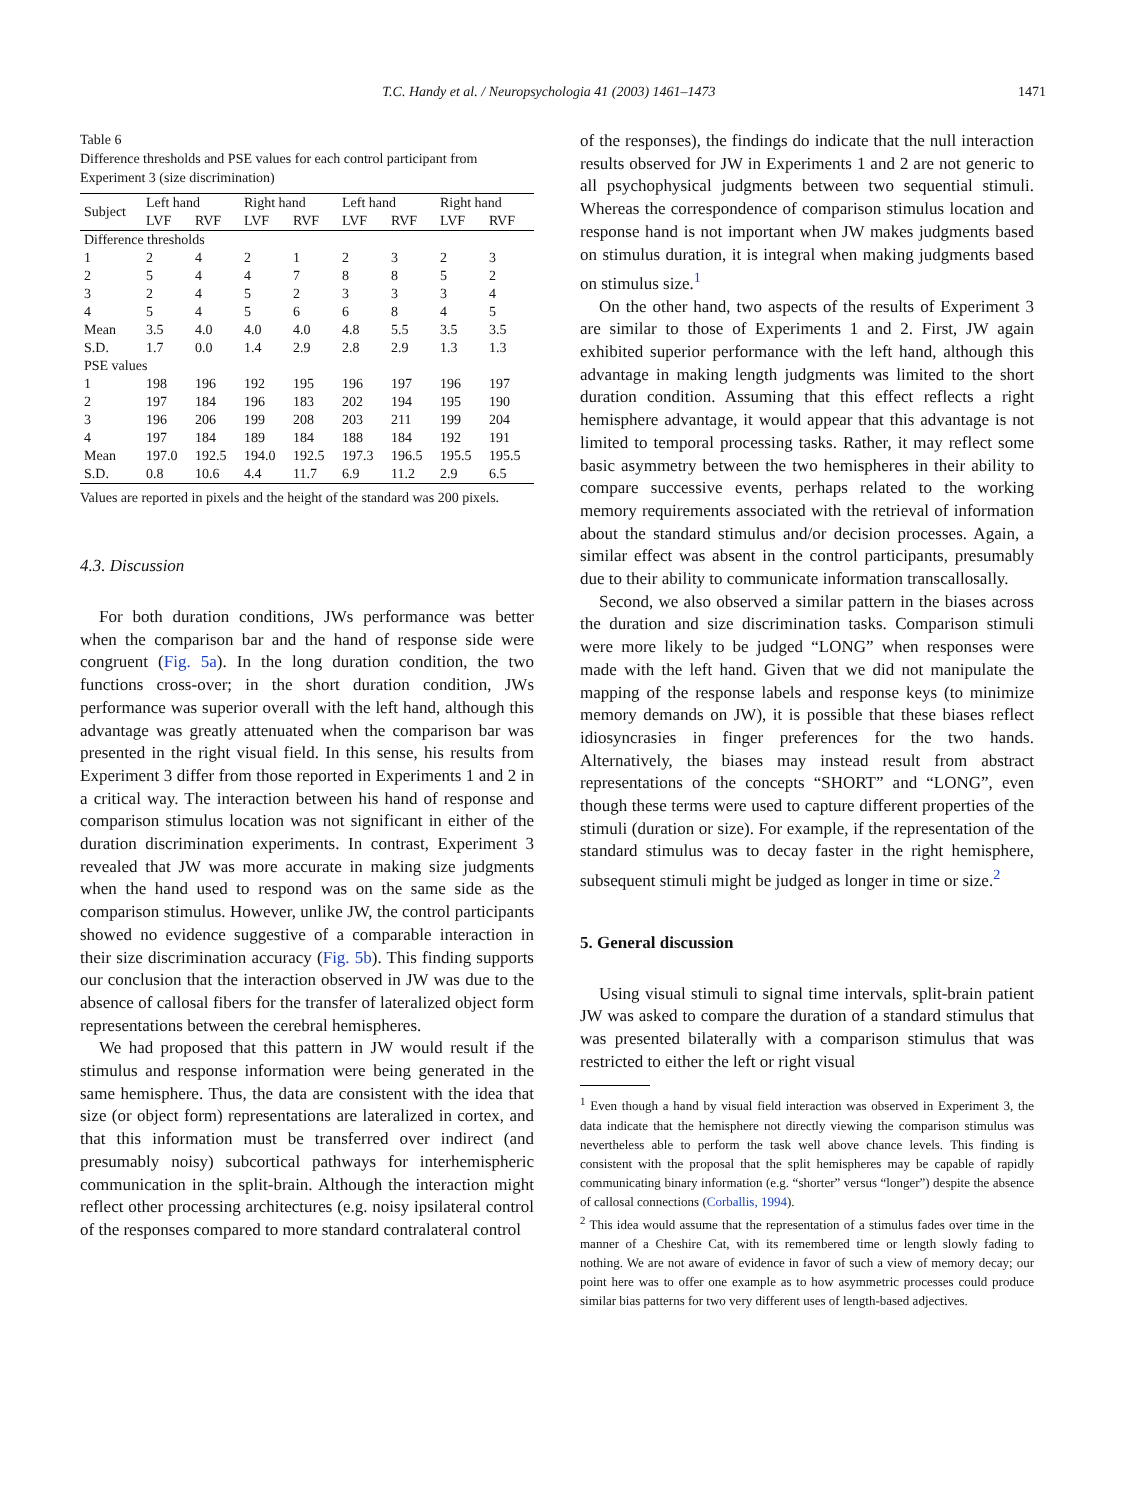T.C. Handy et al. / Neuropsychologia 41 (2003) 1461–1473 1471
Table 6
Difference thresholds and PSE values for each control participant from Experiment 3 (size discrimination)
| Subject | Left hand | | Right hand | | Left hand | | Right hand | |
| --- | --- | --- | --- | --- | --- | --- | --- | --- |
| | LVF | RVF | LVF | RVF | LVF | RVF | LVF | RVF |
| Difference thresholds | | | | | | | | |
| 1 | 2 | 4 | 2 | 1 | 2 | 3 | 2 | 3 |
| 2 | 5 | 4 | 4 | 7 | 8 | 8 | 5 | 2 |
| 3 | 2 | 4 | 5 | 2 | 3 | 3 | 3 | 4 |
| 4 | 5 | 4 | 5 | 6 | 6 | 8 | 4 | 5 |
| Mean | 3.5 | 4.0 | 4.0 | 4.0 | 4.8 | 5.5 | 3.5 | 3.5 |
| S.D. | 1.7 | 0.0 | 1.4 | 2.9 | 2.8 | 2.9 | 1.3 | 1.3 |
| PSE values | | | | | | | | |
| 1 | 198 | 196 | 192 | 195 | 196 | 197 | 196 | 197 |
| 2 | 197 | 184 | 196 | 183 | 202 | 194 | 195 | 190 |
| 3 | 196 | 206 | 199 | 208 | 203 | 211 | 199 | 204 |
| 4 | 197 | 184 | 189 | 184 | 188 | 184 | 192 | 191 |
| Mean | 197.0 | 192.5 | 194.0 | 192.5 | 197.3 | 196.5 | 195.5 | 195.5 |
| S.D. | 0.8 | 10.6 | 4.4 | 11.7 | 6.9 | 11.2 | 2.9 | 6.5 |
Values are reported in pixels and the height of the standard was 200 pixels.
4.3. Discussion
For both duration conditions, JWs performance was better when the comparison bar and the hand of response side were congruent (Fig. 5a). In the long duration condition, the two functions cross-over; in the short duration condition, JWs performance was superior overall with the left hand, although this advantage was greatly attenuated when the comparison bar was presented in the right visual field. In this sense, his results from Experiment 3 differ from those reported in Experiments 1 and 2 in a critical way. The interaction between his hand of response and comparison stimulus location was not significant in either of the duration discrimination experiments. In contrast, Experiment 3 revealed that JW was more accurate in making size judgments when the hand used to respond was on the same side as the comparison stimulus. However, unlike JW, the control participants showed no evidence suggestive of a comparable interaction in their size discrimination accuracy (Fig. 5b). This finding supports our conclusion that the interaction observed in JW was due to the absence of callosal fibers for the transfer of lateralized object form representations between the cerebral hemispheres.
We had proposed that this pattern in JW would result if the stimulus and response information were being generated in the same hemisphere. Thus, the data are consistent with the idea that size (or object form) representations are lateralized in cortex, and that this information must be transferred over indirect (and presumably noisy) subcortical pathways for interhemispheric communication in the split-brain. Although the interaction might reflect other processing architectures (e.g. noisy ipsilateral control of the responses compared to more standard contralateral control
of the responses), the findings do indicate that the null interaction results observed for JW in Experiments 1 and 2 are not generic to all psychophysical judgments between two sequential stimuli. Whereas the correspondence of comparison stimulus location and response hand is not important when JW makes judgments based on stimulus duration, it is integral when making judgments based on stimulus size.<sup>1</sup>
On the other hand, two aspects of the results of Experiment 3 are similar to those of Experiments 1 and 2. First, JW again exhibited superior performance with the left hand, although this advantage in making length judgments was limited to the short duration condition. Assuming that this effect reflects a right hemisphere advantage, it would appear that this advantage is not limited to temporal processing tasks. Rather, it may reflect some basic asymmetry between the two hemispheres in their ability to compare successive events, perhaps related to the working memory requirements associated with the retrieval of information about the standard stimulus and/or decision processes. Again, a similar effect was absent in the control participants, presumably due to their ability to communicate information transcallosally.
Second, we also observed a similar pattern in the biases across the duration and size discrimination tasks. Comparison stimuli were more likely to be judged “LONG” when responses were made with the left hand. Given that we did not manipulate the mapping of the response labels and response keys (to minimize memory demands on JW), it is possible that these biases reflect idiosyncrasies in finger preferences for the two hands. Alternatively, the biases may instead result from abstract representations of the concepts “SHORT” and “LONG”, even though these terms were used to capture different properties of the stimuli (duration or size). For example, if the representation of the standard stimulus was to decay faster in the right hemisphere, subsequent stimuli might be judged as longer in time or size.<sup>2</sup>
5. General discussion
Using visual stimuli to signal time intervals, split-brain patient JW was asked to compare the duration of a standard stimulus that was presented bilaterally with a comparison stimulus that was restricted to either the left or right visual
<sup>1</sup> Even though a hand by visual field interaction was observed in Experiment 3, the data indicate that the hemisphere not directly viewing the comparison stimulus was nevertheless able to perform the task well above chance levels. This finding is consistent with the proposal that the split hemispheres may be capable of rapidly communicating binary information (e.g. “shorter” versus “longer”) despite the absence of callosal connections (Corballis, 1994).
<sup>2</sup> This idea would assume that the representation of a stimulus fades over time in the manner of a Cheshire Cat, with its remembered time or length slowly fading to nothing. We are not aware of evidence in favor of such a view of memory decay; our point here was to offer one example as to how asymmetric processes could produce similar bias patterns for two very different uses of length-based adjectives.